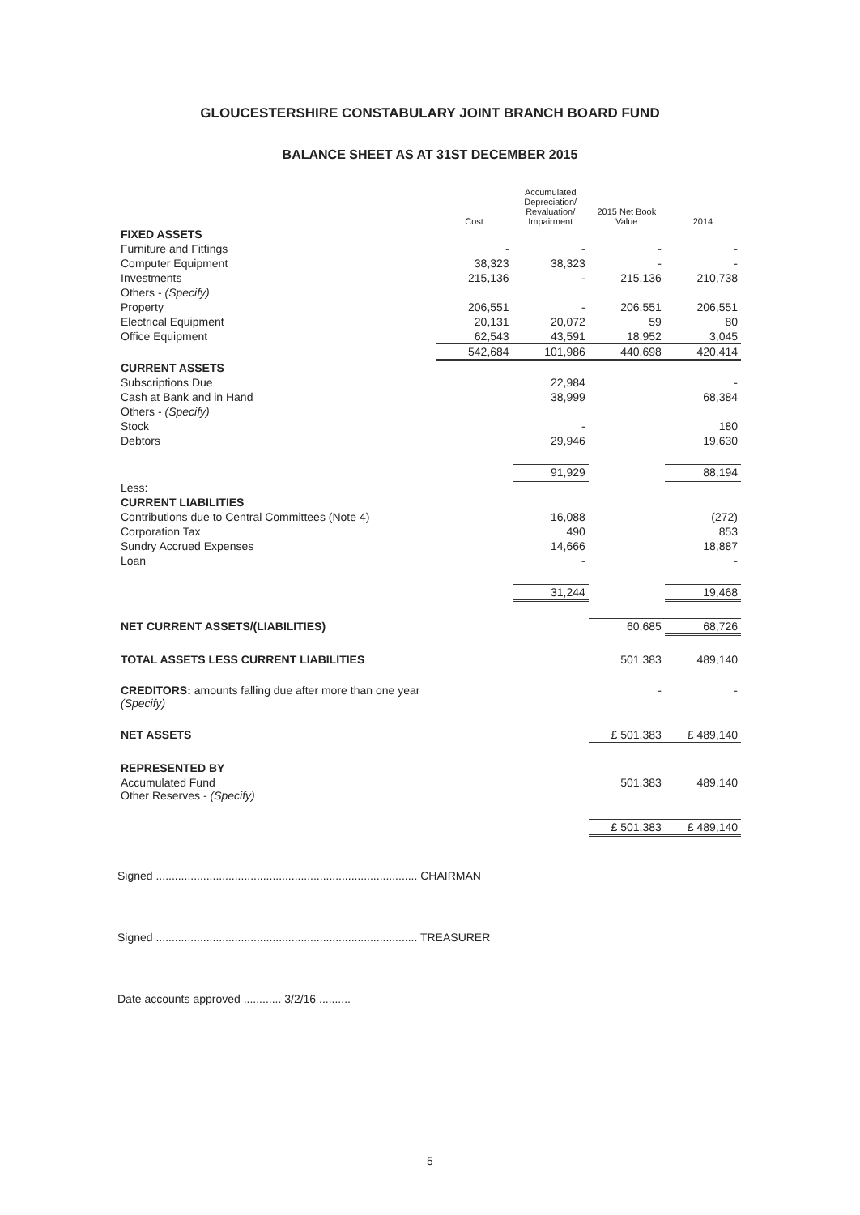GLOUCESTERSHIRE CONSTABULARY JOINT BRANCH BOARD FUND
BALANCE SHEET AS AT 31ST DECEMBER 2015
| | Cost | Accumulated Depreciation/ Revaluation/ Impairment | 2015 Net Book Value | 2014 |
| --- | --- | --- | --- | --- |
| FIXED ASSETS | | | | |
| Furniture and Fittings | - | - | - | - |
| Computer Equipment | 38,323 | 38,323 | - | - |
| Investments | 215,136 | - | 215,136 | 210,738 |
| Others - (Specify) | | | | |
| Property | 206,551 | - | 206,551 | 206,551 |
| Electrical Equipment | 20,131 | 20,072 | 59 | 80 |
| Office Equipment | 62,543 | 43,591 | 18,952 | 3,045 |
| | 542,684 | 101,986 | 440,698 | 420,414 |
| CURRENT ASSETS | | | | |
| Subscriptions Due | | 22,984 | | - |
| Cash at Bank and in Hand | | 38,999 | | 68,384 |
| Others - (Specify) | | | | |
| Stock | | - | | 180 |
| Debtors | | 29,946 | | 19,630 |
| | | 91,929 | | 88,194 |
| Less: | | | | |
| CURRENT LIABILITIES | | | | |
| Contributions due to Central Committees (Note 4) | | 16,088 | | (272) |
| Corporation Tax | | 490 | | 853 |
| Sundry Accrued Expenses | | 14,666 | | 18,887 |
| Loan | | - | | - |
| | | 31,244 | | 19,468 |
| NET CURRENT ASSETS/(LIABILITIES) | | | 60,685 | 68,726 |
| TOTAL ASSETS LESS CURRENT LIABILITIES | | | 501,383 | 489,140 |
| CREDITORS: amounts falling due after more than one year (Specify) | | | - | - |
| NET ASSETS | | | £ 501,383 | £ 489,140 |
| REPRESENTED BY | | | | |
| Accumulated Fund Other Reserves - (Specify) | | | 501,383 | 489,140 |
| | | | £ 501,383 | £ 489,140 |
Signed ................................................................................... CHAIRMAN
Signed ................................................................................... TREASURER
Date accounts approved ............ 3/2/16 ..........
5